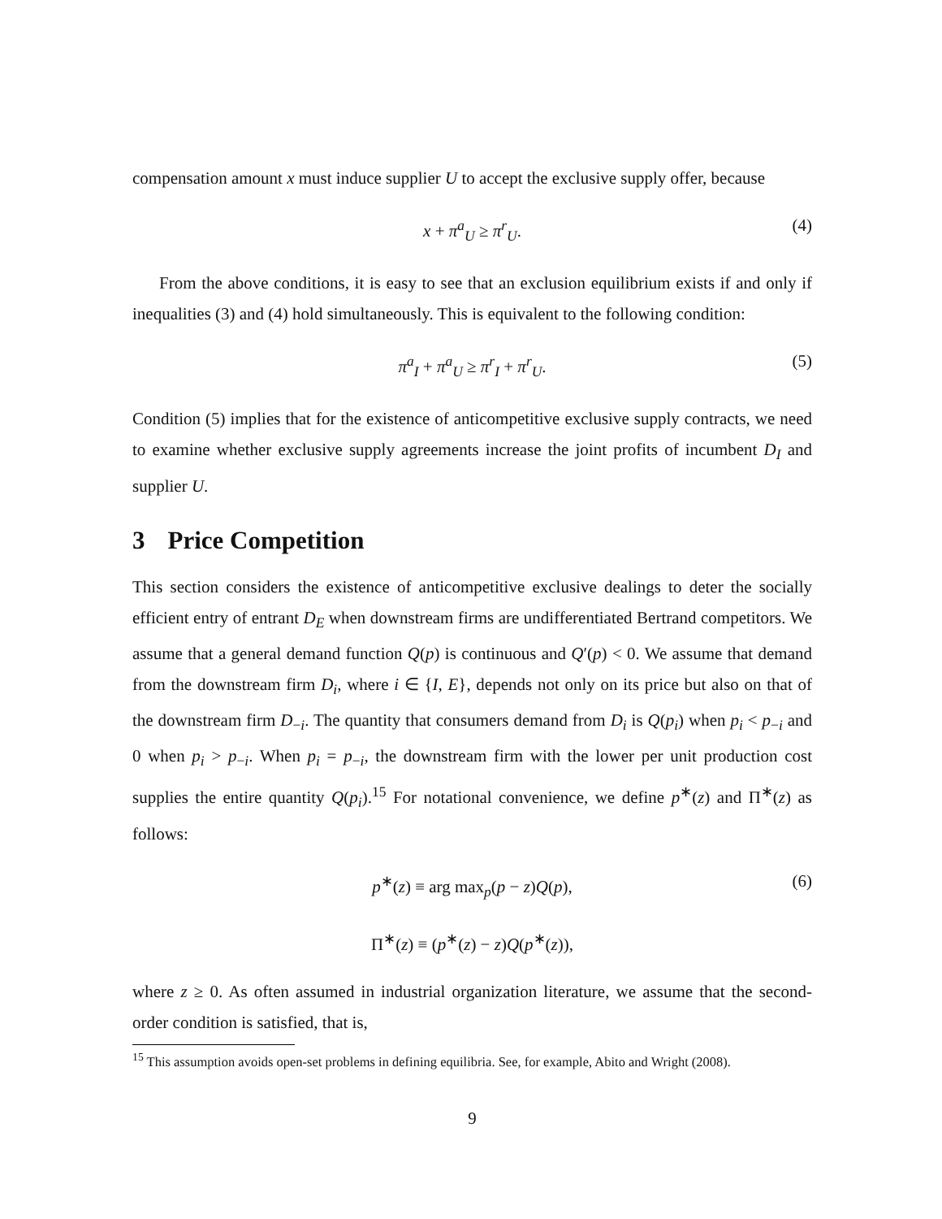compensation amount x must induce supplier U to accept the exclusive supply offer, because
x + π<sup>a</sup><sub>U</sub> ≥ π<sup>r</sup><sub>U</sub>. (4)
From the above conditions, it is easy to see that an exclusion equilibrium exists if and only if inequalities (3) and (4) hold simultaneously. This is equivalent to the following condition:
π<sup>a</sup><sub>I</sub> + π<sup>a</sup><sub>U</sub> ≥ π<sup>r</sup><sub>I</sub> + π<sup>r</sup><sub>U</sub>. (5)
Condition (5) implies that for the existence of anticompetitive exclusive supply contracts, we need to examine whether exclusive supply agreements increase the joint profits of incumbent D<sub>I</sub> and supplier U.
3 Price Competition
This section considers the existence of anticompetitive exclusive dealings to deter the socially efficient entry of entrant D<sub>E</sub> when downstream firms are undifferentiated Bertrand competitors. We assume that a general demand function Q(p) is continuous and Q′(p) < 0. We assume that demand from the downstream firm D<sub>i</sub>, where i ∈ {I, E}, depends not only on its price but also on that of the downstream firm D<sub>−i</sub>. The quantity that consumers demand from D<sub>i</sub> is Q(p<sub>i</sub>) when p<sub>i</sub> < p<sub>−i</sub> and 0 when p<sub>i</sub> > p<sub>−i</sub>. When p<sub>i</sub> = p<sub>−i</sub>, the downstream firm with the lower per unit production cost supplies the entire quantity Q(p<sub>i</sub>).<sup>15</sup> For notational convenience, we define p<sup>∗</sup>(z) and Π<sup>∗</sup>(z) as follows:
p<sup>∗</sup>(z) ≡ arg max<sub>p</sub>(p − z)Q(p), (6)
Π<sup>∗</sup>(z) ≡ (p<sup>∗</sup>(z) − z)Q(p<sup>∗</sup>(z)),
where z ≥ 0. As often assumed in industrial organization literature, we assume that the second-order condition is satisfied, that is,
<sup>15</sup> This assumption avoids open-set problems in defining equilibria. See, for example, Abito and Wright (2008).
9